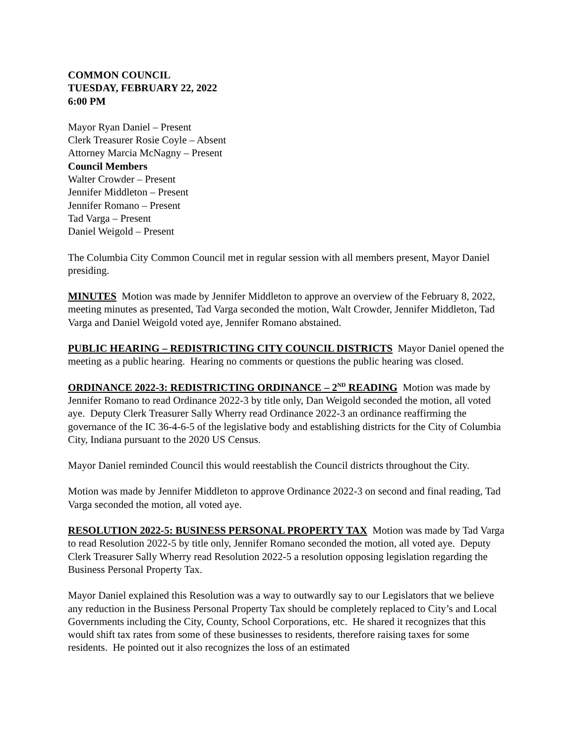COMMON COUNCIL
TUESDAY, FEBRUARY 22, 2022
6:00 PM
Mayor Ryan Daniel – Present
Clerk Treasurer Rosie Coyle – Absent
Attorney Marcia McNagny – Present
Council Members
Walter Crowder – Present
Jennifer Middleton – Present
Jennifer Romano – Present
Tad Varga – Present
Daniel Weigold – Present
The Columbia City Common Council met in regular session with all members present, Mayor Daniel presiding.
MINUTES Motion was made by Jennifer Middleton to approve an overview of the February 8, 2022, meeting minutes as presented, Tad Varga seconded the motion, Walt Crowder, Jennifer Middleton, Tad Varga and Daniel Weigold voted aye, Jennifer Romano abstained.
PUBLIC HEARING – REDISTRICTING CITY COUNCIL DISTRICTS Mayor Daniel opened the meeting as a public hearing. Hearing no comments or questions the public hearing was closed.
ORDINANCE 2022-3: REDISTRICTING ORDINANCE – 2<sup>ND</sup> READING Motion was made by Jennifer Romano to read Ordinance 2022-3 by title only, Dan Weigold seconded the motion, all voted aye. Deputy Clerk Treasurer Sally Wherry read Ordinance 2022-3 an ordinance reaffirming the governance of the IC 36-4-6-5 of the legislative body and establishing districts for the City of Columbia City, Indiana pursuant to the 2020 US Census.
Mayor Daniel reminded Council this would reestablish the Council districts throughout the City.
Motion was made by Jennifer Middleton to approve Ordinance 2022-3 on second and final reading, Tad Varga seconded the motion, all voted aye.
RESOLUTION 2022-5: BUSINESS PERSONAL PROPERTY TAX Motion was made by Tad Varga to read Resolution 2022-5 by title only, Jennifer Romano seconded the motion, all voted aye. Deputy Clerk Treasurer Sally Wherry read Resolution 2022-5 a resolution opposing legislation regarding the Business Personal Property Tax.
Mayor Daniel explained this Resolution was a way to outwardly say to our Legislators that we believe any reduction in the Business Personal Property Tax should be completely replaced to City’s and Local Governments including the City, County, School Corporations, etc. He shared it recognizes that this would shift tax rates from some of these businesses to residents, therefore raising taxes for some residents. He pointed out it also recognizes the loss of an estimated